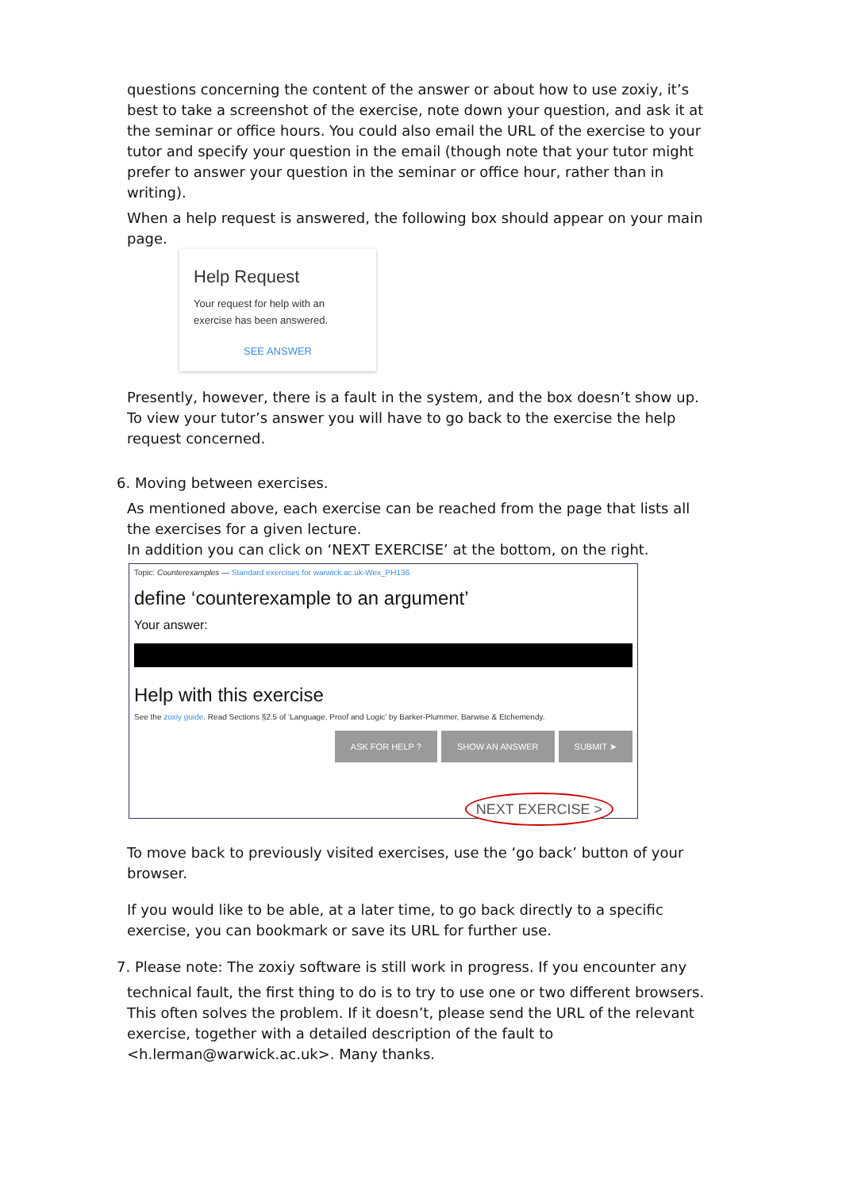questions concerning the content of the answer or about how to use zoxiy, it’s best to take a screenshot of the exercise, note down your question, and ask it at the seminar or office hours. You could also email the URL of the exercise to your tutor and specify your question in the email (though note that your tutor might prefer to answer your question in the seminar or office hour, rather than in writing).
When a help request is answered, the following box should appear on your main page.
Help Request
Your request for help with an exercise has been answered.
SEE ANSWER
Presently, however, there is a fault in the system, and the box doesn’t show up. To view your tutor’s answer you will have to go back to the exercise the help request concerned.
6. Moving between exercises.
As mentioned above, each exercise can be reached from the page that lists all the exercises for a given lecture.
In addition you can click on ‘NEXT EXERCISE’ at the bottom, on the right.
Topic: Counterexamples — Standard exercises for warwick.ac.uk-Wex_PH136
define ‘counterexample to an argument’
Your answer:
Help with this exercise
See the zoxiy guide. Read Sections §2.5 of ‘Language, Proof and Logic’ by Barker-Plummer, Barwise & Etchemendy.
ASK FOR HELP ? SHOW AN ANSWER SUBMIT ➤
NEXT EXERCISE >
To move back to previously visited exercises, use the ‘go back’ button of your browser.
If you would like to be able, at a later time, to go back directly to a specific exercise, you can bookmark or save its URL for further use.
7. Please note: The zoxiy software is still work in progress. If you encounter any
technical fault, the first thing to do is to try to use one or two different browsers. This often solves the problem. If it doesn’t, please send the URL of the relevant exercise, together with a detailed description of the fault to <h.lerman@warwick.ac.uk>. Many thanks.